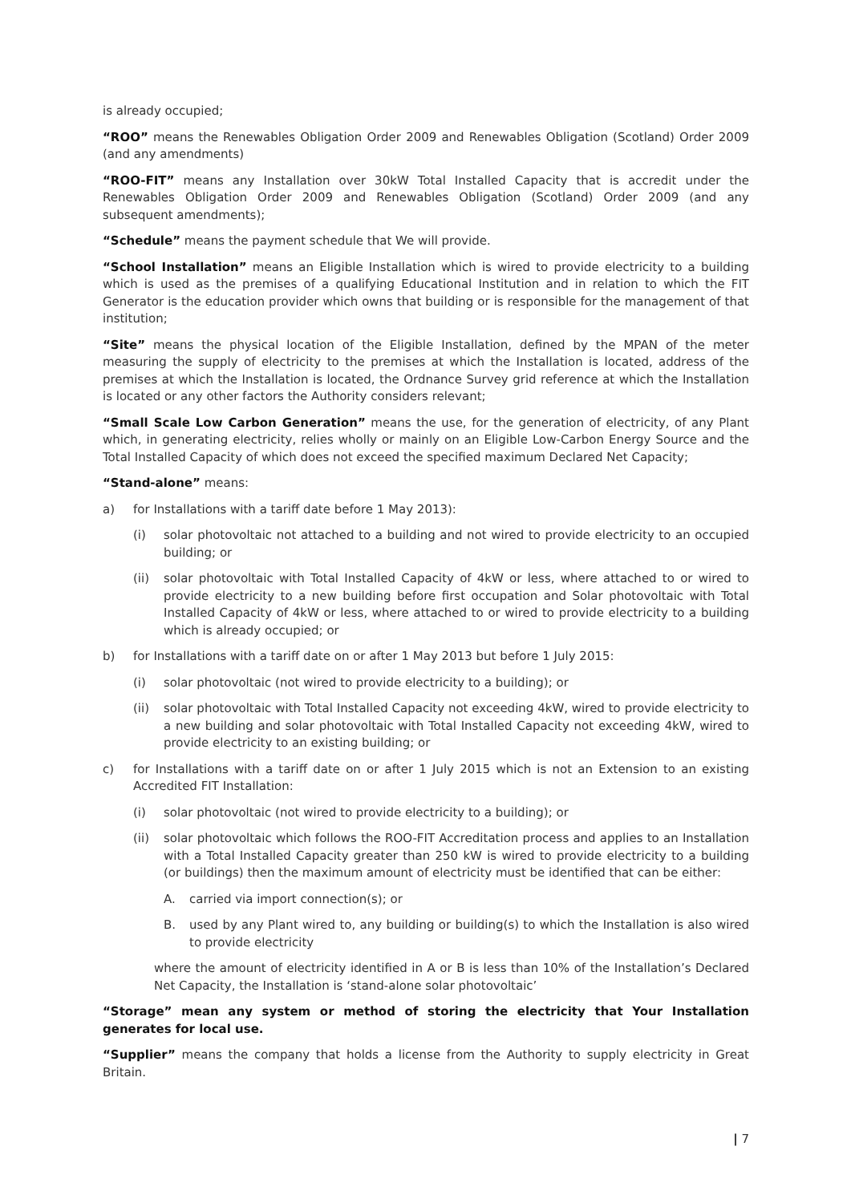is already occupied;
“ROO” means the Renewables Obligation Order 2009 and Renewables Obligation (Scotland) Order 2009 (and any amendments)
“ROO-FIT” means any Installation over 30kW Total Installed Capacity that is accredit under the Renewables Obligation Order 2009 and Renewables Obligation (Scotland) Order 2009 (and any subsequent amendments);
“Schedule” means the payment schedule that We will provide.
“School Installation” means an Eligible Installation which is wired to provide electricity to a building which is used as the premises of a qualifying Educational Institution and in relation to which the FIT Generator is the education provider which owns that building or is responsible for the management of that institution;
“Site” means the physical location of the Eligible Installation, defined by the MPAN of the meter measuring the supply of electricity to the premises at which the Installation is located, address of the premises at which the Installation is located, the Ordnance Survey grid reference at which the Installation is located or any other factors the Authority considers relevant;
“Small Scale Low Carbon Generation” means the use, for the generation of electricity, of any Plant which, in generating electricity, relies wholly or mainly on an Eligible Low-Carbon Energy Source and the Total Installed Capacity of which does not exceed the specified maximum Declared Net Capacity;
“Stand-alone” means:
a) for Installations with a tariff date before 1 May 2013):
(i) solar photovoltaic not attached to a building and not wired to provide electricity to an occupied building; or
(ii) solar photovoltaic with Total Installed Capacity of 4kW or less, where attached to or wired to provide electricity to a new building before first occupation and Solar photovoltaic with Total Installed Capacity of 4kW or less, where attached to or wired to provide electricity to a building which is already occupied; or
b) for Installations with a tariff date on or after 1 May 2013 but before 1 July 2015:
(i) solar photovoltaic (not wired to provide electricity to a building); or
(ii) solar photovoltaic with Total Installed Capacity not exceeding 4kW, wired to provide electricity to a new building and solar photovoltaic with Total Installed Capacity not exceeding 4kW, wired to provide electricity to an existing building; or
c) for Installations with a tariff date on or after 1 July 2015 which is not an Extension to an existing Accredited FIT Installation:
(i) solar photovoltaic (not wired to provide electricity to a building); or
(ii) solar photovoltaic which follows the ROO-FIT Accreditation process and applies to an Installation with a Total Installed Capacity greater than 250 kW is wired to provide electricity to a building (or buildings) then the maximum amount of electricity must be identified that can be either:
A. carried via import connection(s); or
B. used by any Plant wired to, any building or building(s) to which the Installation is also wired to provide electricity
where the amount of electricity identified in A or B is less than 10% of the Installation’s Declared Net Capacity, the Installation is ‘stand-alone solar photovoltaic’
“Storage” mean any system or method of storing the electricity that Your Installation generates for local use.
“Supplier” means the company that holds a license from the Authority to supply electricity in Great Britain.
| 7